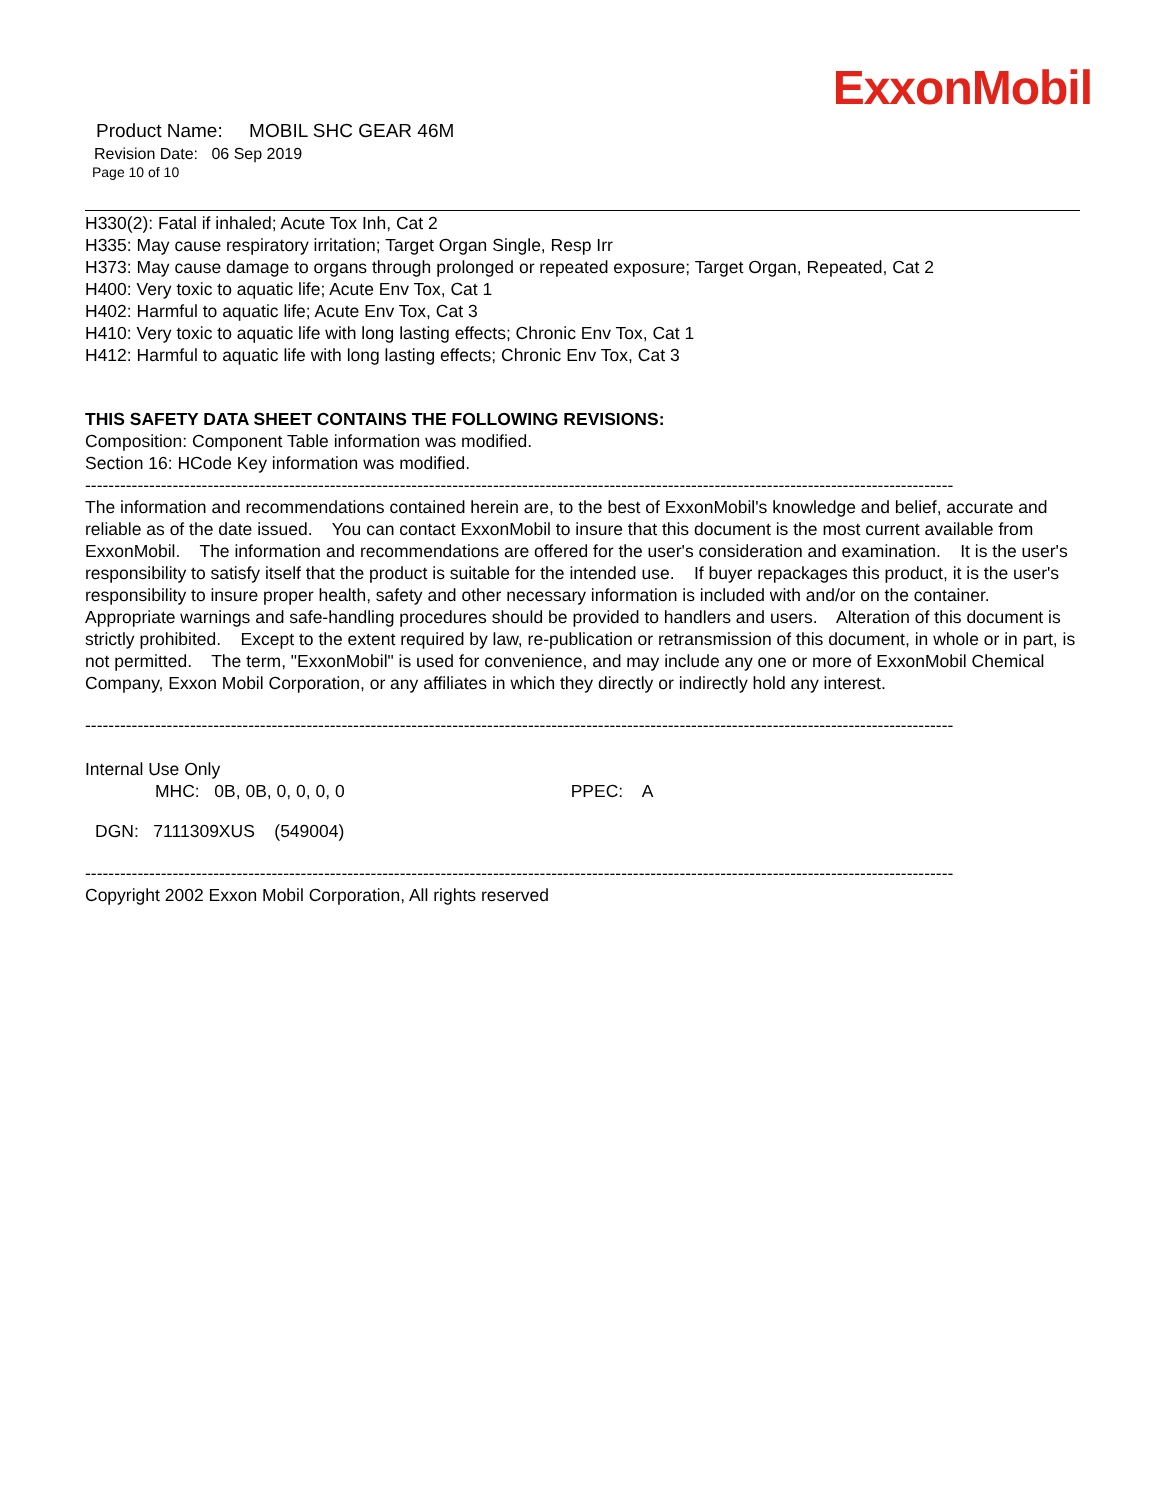ExxonMobil
Product Name: MOBIL SHC GEAR 46M
Revision Date: 06 Sep 2019
Page 10 of 10
H330(2): Fatal if inhaled; Acute Tox Inh, Cat 2
H335: May cause respiratory irritation; Target Organ Single, Resp Irr
H373: May cause damage to organs through prolonged or repeated exposure; Target Organ, Repeated, Cat 2
H400: Very toxic to aquatic life; Acute Env Tox, Cat 1
H402: Harmful to aquatic life; Acute Env Tox, Cat 3
H410: Very toxic to aquatic life with long lasting effects; Chronic Env Tox, Cat 1
H412: Harmful to aquatic life with long lasting effects; Chronic Env Tox, Cat 3
THIS SAFETY DATA SHEET CONTAINS THE FOLLOWING REVISIONS:
Composition: Component Table information was modified.
Section 16: HCode Key information was modified.
-----------------------------------------------------------------------------------------------------------------------------------------------------
The information and recommendations contained herein are, to the best of ExxonMobil's knowledge and belief, accurate and reliable as of the date issued. You can contact ExxonMobil to insure that this document is the most current available from ExxonMobil. The information and recommendations are offered for the user's consideration and examination. It is the user's responsibility to satisfy itself that the product is suitable for the intended use. If buyer repackages this product, it is the user's responsibility to insure proper health, safety and other necessary information is included with and/or on the container. Appropriate warnings and safe-handling procedures should be provided to handlers and users. Alteration of this document is strictly prohibited. Except to the extent required by law, re-publication or retransmission of this document, in whole or in part, is not permitted. The term, "ExxonMobil" is used for convenience, and may include any one or more of ExxonMobil Chemical Company, Exxon Mobil Corporation, or any affiliates in which they directly or indirectly hold any interest.
-----------------------------------------------------------------------------------------------------------------------------------------------------
Internal Use Only
MHC: 0B, 0B, 0, 0, 0, 0 PPEC: A
DGN: 7111309XUS (549004)
-----------------------------------------------------------------------------------------------------------------------------------------------------
Copyright 2002 Exxon Mobil Corporation, All rights reserved